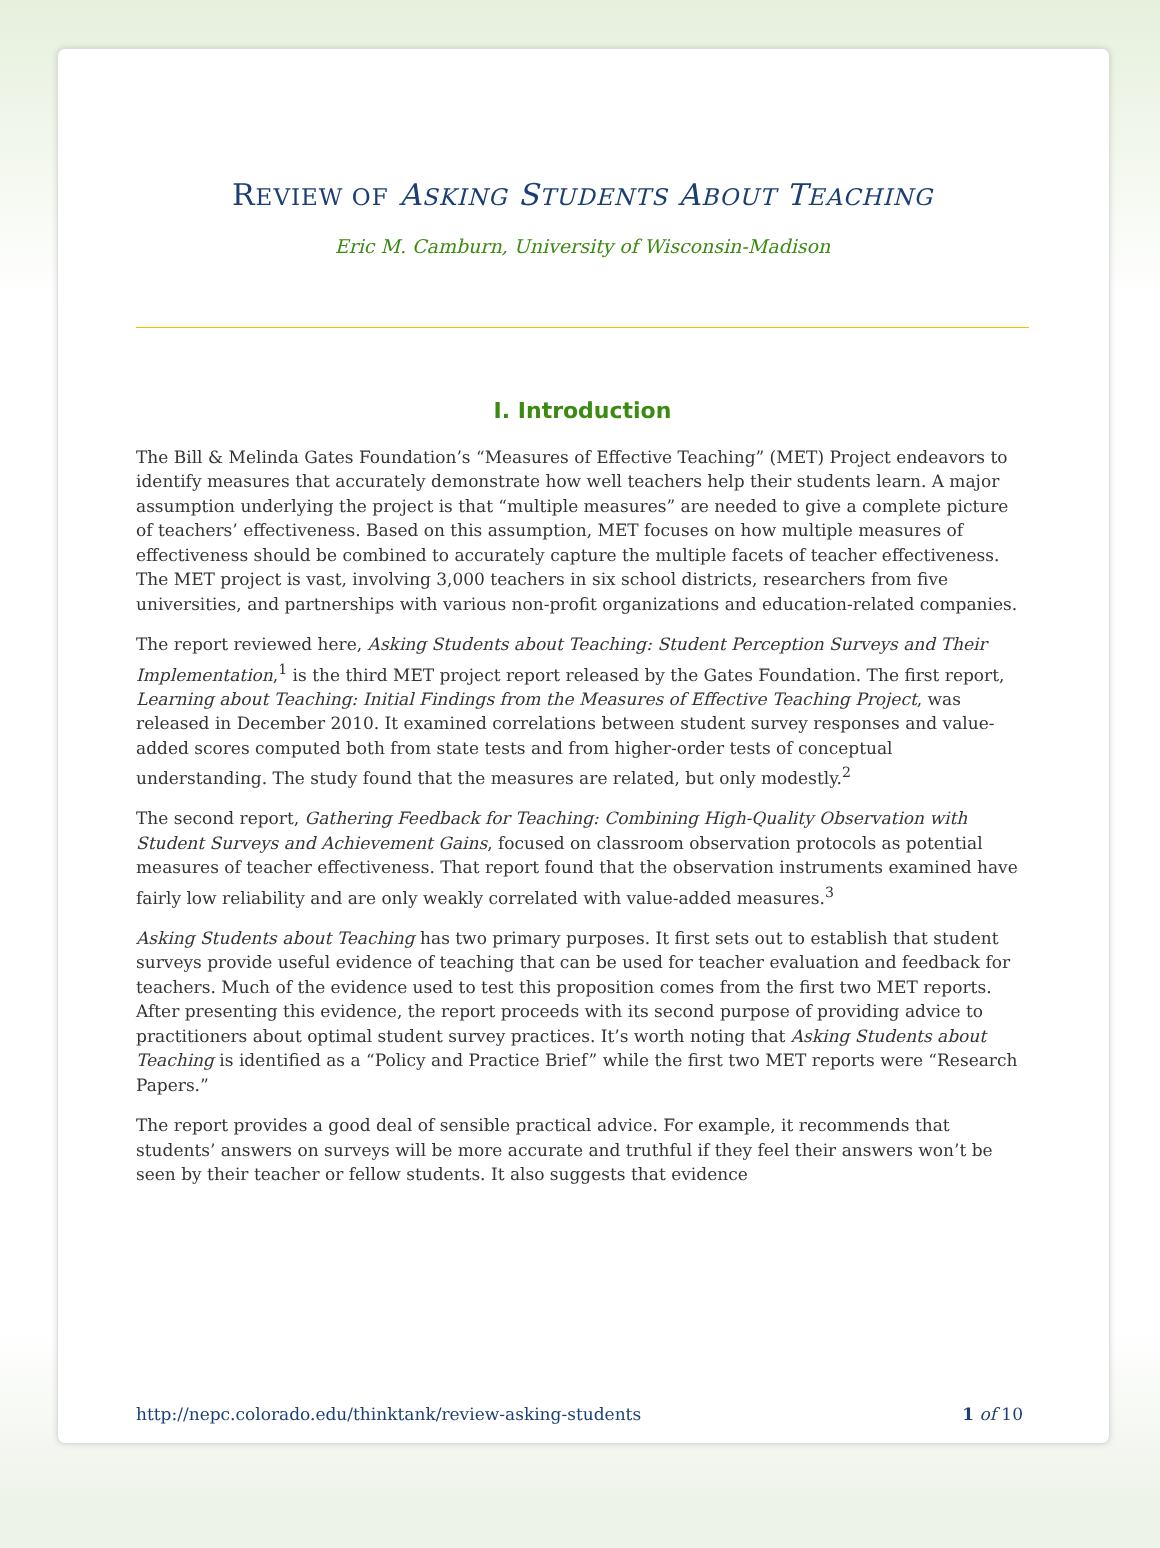REVIEW OF ASKING STUDENTS ABOUT TEACHING
Eric M. Camburn, University of Wisconsin-Madison
I. Introduction
The Bill & Melinda Gates Foundation’s “Measures of Effective Teaching” (MET) Project endeavors to identify measures that accurately demonstrate how well teachers help their students learn. A major assumption underlying the project is that “multiple measures” are needed to give a complete picture of teachers’ effectiveness. Based on this assumption, MET focuses on how multiple measures of effectiveness should be combined to accurately capture the multiple facets of teacher effectiveness. The MET project is vast, involving 3,000 teachers in six school districts, researchers from five universities, and partnerships with various non-profit organizations and education-related companies.
The report reviewed here, Asking Students about Teaching: Student Perception Surveys and Their Implementation,<sup>1</sup> is the third MET project report released by the Gates Foundation. The first report, Learning about Teaching: Initial Findings from the Measures of Effective Teaching Project, was released in December 2010. It examined correlations between student survey responses and value-added scores computed both from state tests and from higher-order tests of conceptual understanding. The study found that the measures are related, but only modestly.<sup>2</sup>
The second report, Gathering Feedback for Teaching: Combining High-Quality Observation with Student Surveys and Achievement Gains, focused on classroom observation protocols as potential measures of teacher effectiveness. That report found that the observation instruments examined have fairly low reliability and are only weakly correlated with value-added measures.<sup>3</sup>
Asking Students about Teaching has two primary purposes. It first sets out to establish that student surveys provide useful evidence of teaching that can be used for teacher evaluation and feedback for teachers. Much of the evidence used to test this proposition comes from the first two MET reports. After presenting this evidence, the report proceeds with its second purpose of providing advice to practitioners about optimal student survey practices. It’s worth noting that Asking Students about Teaching is identified as a “Policy and Practice Brief” while the first two MET reports were “Research Papers.”
The report provides a good deal of sensible practical advice. For example, it recommends that students’ answers on surveys will be more accurate and truthful if they feel their answers won’t be seen by their teacher or fellow students. It also suggests that evidence
http://nepc.colorado.edu/thinktank/review-asking-students 1 of 10